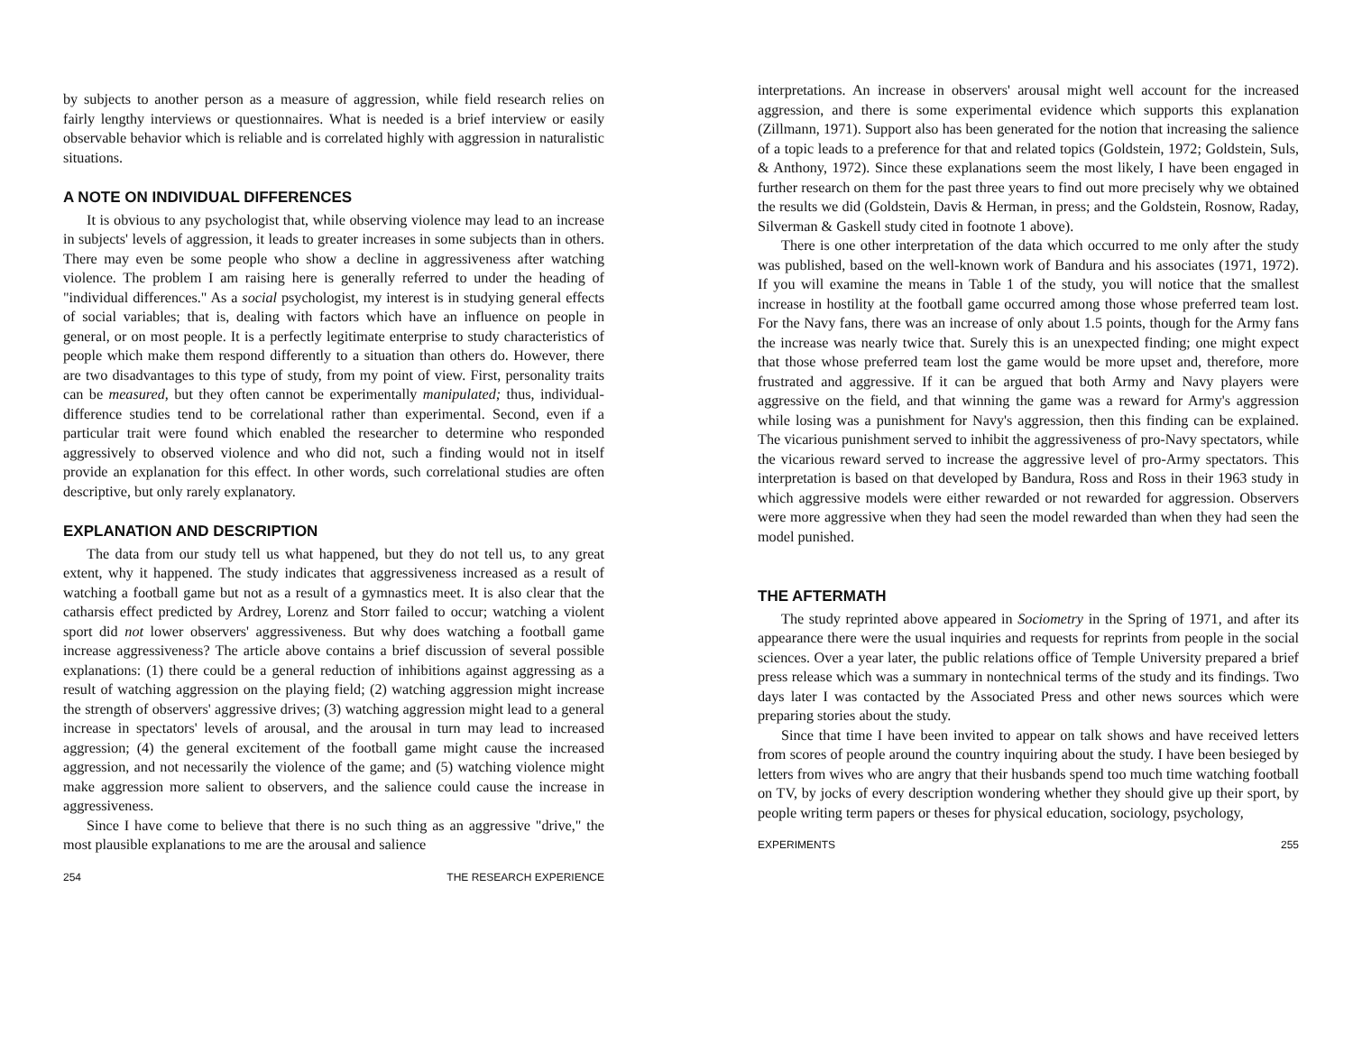by subjects to another person as a measure of aggression, while field research relies on fairly lengthy interviews or questionnaires. What is needed is a brief interview or easily observable behavior which is reliable and is correlated highly with aggression in naturalistic situations.
A NOTE ON INDIVIDUAL DIFFERENCES
It is obvious to any psychologist that, while observing violence may lead to an increase in subjects' levels of aggression, it leads to greater increases in some subjects than in others. There may even be some people who show a decline in aggressiveness after watching violence. The problem I am raising here is generally referred to under the heading of "individual differences." As a social psychologist, my interest is in studying general effects of social variables; that is, dealing with factors which have an influence on people in general, or on most people. It is a perfectly legitimate enterprise to study characteristics of people which make them respond differently to a situation than others do. However, there are two disadvantages to this type of study, from my point of view. First, personality traits can be measured, but they often cannot be experimentally manipulated; thus, individual-difference studies tend to be correlational rather than experimental. Second, even if a particular trait were found which enabled the researcher to determine who responded aggressively to observed violence and who did not, such a finding would not in itself provide an explanation for this effect. In other words, such correlational studies are often descriptive, but only rarely explanatory.
EXPLANATION AND DESCRIPTION
The data from our study tell us what happened, but they do not tell us, to any great extent, why it happened. The study indicates that aggressiveness increased as a result of watching a football game but not as a result of a gymnastics meet. It is also clear that the catharsis effect predicted by Ardrey, Lorenz and Storr failed to occur; watching a violent sport did not lower observers' aggressiveness. But why does watching a football game increase aggressiveness? The article above contains a brief discussion of several possible explanations: (1) there could be a general reduction of inhibitions against aggressing as a result of watching aggression on the playing field; (2) watching aggression might increase the strength of observers' aggressive drives; (3) watching aggression might lead to a general increase in spectators' levels of arousal, and the arousal in turn may lead to increased aggression; (4) the general excitement of the football game might cause the increased aggression, and not necessarily the violence of the game; and (5) watching violence might make aggression more salient to observers, and the salience could cause the increase in aggressiveness.
Since I have come to believe that there is no such thing as an aggressive "drive," the most plausible explanations to me are the arousal and salience
254 THE RESEARCH EXPERIENCE
interpretations. An increase in observers' arousal might well account for the increased aggression, and there is some experimental evidence which supports this explanation (Zillmann, 1971). Support also has been generated for the notion that increasing the salience of a topic leads to a preference for that and related topics (Goldstein, 1972; Goldstein, Suls, & Anthony, 1972). Since these explanations seem the most likely, I have been engaged in further research on them for the past three years to find out more precisely why we obtained the results we did (Goldstein, Davis & Herman, in press; and the Goldstein, Rosnow, Raday, Silverman & Gaskell study cited in footnote 1 above).
There is one other interpretation of the data which occurred to me only after the study was published, based on the well-known work of Bandura and his associates (1971, 1972). If you will examine the means in Table 1 of the study, you will notice that the smallest increase in hostility at the football game occurred among those whose preferred team lost. For the Navy fans, there was an increase of only about 1.5 points, though for the Army fans the increase was nearly twice that. Surely this is an unexpected finding; one might expect that those whose preferred team lost the game would be more upset and, therefore, more frustrated and aggressive. If it can be argued that both Army and Navy players were aggressive on the field, and that winning the game was a reward for Army's aggression while losing was a punishment for Navy's aggression, then this finding can be explained. The vicarious punishment served to inhibit the aggressiveness of pro-Navy spectators, while the vicarious reward served to increase the aggressive level of pro-Army spectators. This interpretation is based on that developed by Bandura, Ross and Ross in their 1963 study in which aggressive models were either rewarded or not rewarded for aggression. Observers were more aggressive when they had seen the model rewarded than when they had seen the model punished.
THE AFTERMATH
The study reprinted above appeared in Sociometry in the Spring of 1971, and after its appearance there were the usual inquiries and requests for reprints from people in the social sciences. Over a year later, the public relations office of Temple University prepared a brief press release which was a summary in nontechnical terms of the study and its findings. Two days later I was contacted by the Associated Press and other news sources which were preparing stories about the study.
Since that time I have been invited to appear on talk shows and have received letters from scores of people around the country inquiring about the study. I have been besieged by letters from wives who are angry that their husbands spend too much time watching football on TV, by jocks of every description wondering whether they should give up their sport, by people writing term papers or theses for physical education, sociology, psychology,
EXPERIMENTS 255